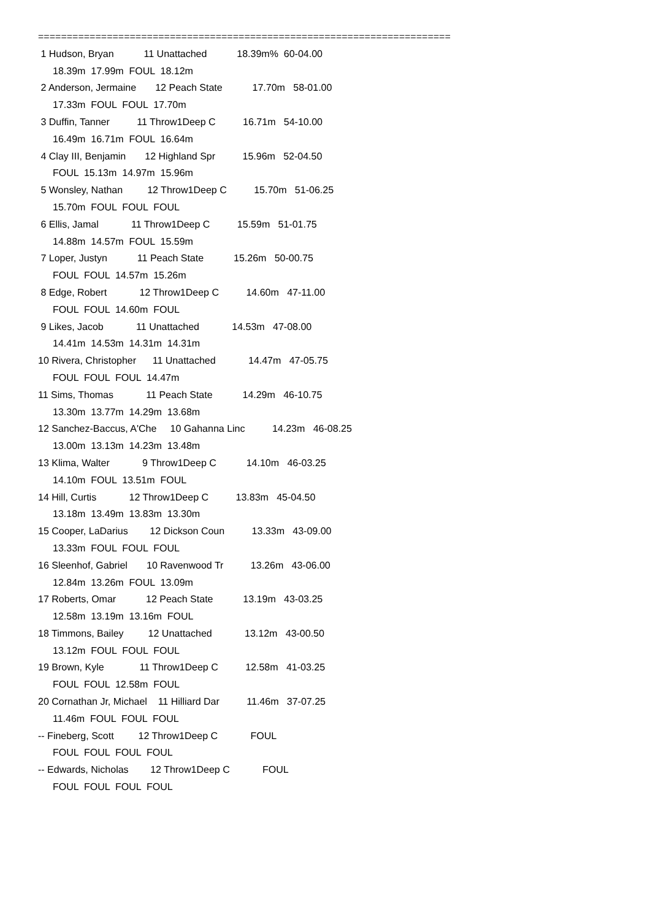========================================================================
1 Hudson, Bryan 11 Unattached 18.39m% 60-04.00
18.39m 17.99m FOUL 18.12m
2 Anderson, Jermaine 12 Peach State 17.70m 58-01.00
17.33m FOUL FOUL 17.70m
3 Duffin, Tanner 11 Throw1Deep C 16.71m 54-10.00
16.49m 16.71m FOUL 16.64m
4 Clay III, Benjamin 12 Highland Spr 15.96m 52-04.50
FOUL 15.13m 14.97m 15.96m
5 Wonsley, Nathan 12 Throw1Deep C 15.70m 51-06.25
15.70m FOUL FOUL FOUL
6 Ellis, Jamal 11 Throw1Deep C 15.59m 51-01.75
14.88m 14.57m FOUL 15.59m
7 Loper, Justyn 11 Peach State 15.26m 50-00.75
FOUL FOUL 14.57m 15.26m
8 Edge, Robert 12 Throw1Deep C 14.60m 47-11.00
FOUL FOUL 14.60m FOUL
9 Likes, Jacob 11 Unattached 14.53m 47-08.00
14.41m 14.53m 14.31m 14.31m
10 Rivera, Christopher 11 Unattached 14.47m 47-05.75
FOUL FOUL FOUL 14.47m
11 Sims, Thomas 11 Peach State 14.29m 46-10.75
13.30m 13.77m 14.29m 13.68m
12 Sanchez-Baccus, A'Che 10 Gahanna Linc 14.23m 46-08.25
13.00m 13.13m 14.23m 13.48m
13 Klima, Walter 9 Throw1Deep C 14.10m 46-03.25
14.10m FOUL 13.51m FOUL
14 Hill, Curtis 12 Throw1Deep C 13.83m 45-04.50
13.18m 13.49m 13.83m 13.30m
15 Cooper, LaDarius 12 Dickson Coun 13.33m 43-09.00
13.33m FOUL FOUL FOUL
16 Sleenhof, Gabriel 10 Ravenwood Tr 13.26m 43-06.00
12.84m 13.26m FOUL 13.09m
17 Roberts, Omar 12 Peach State 13.19m 43-03.25
12.58m 13.19m 13.16m FOUL
18 Timmons, Bailey 12 Unattached 13.12m 43-00.50
13.12m FOUL FOUL FOUL
19 Brown, Kyle 11 Throw1Deep C 12.58m 41-03.25
FOUL FOUL 12.58m FOUL
20 Cornathan Jr, Michael 11 Hilliard Dar 11.46m 37-07.25
11.46m FOUL FOUL FOUL
-- Fineberg, Scott 12 Throw1Deep C FOUL
FOUL FOUL FOUL FOUL
-- Edwards, Nicholas 12 Throw1Deep C FOUL
FOUL FOUL FOUL FOUL